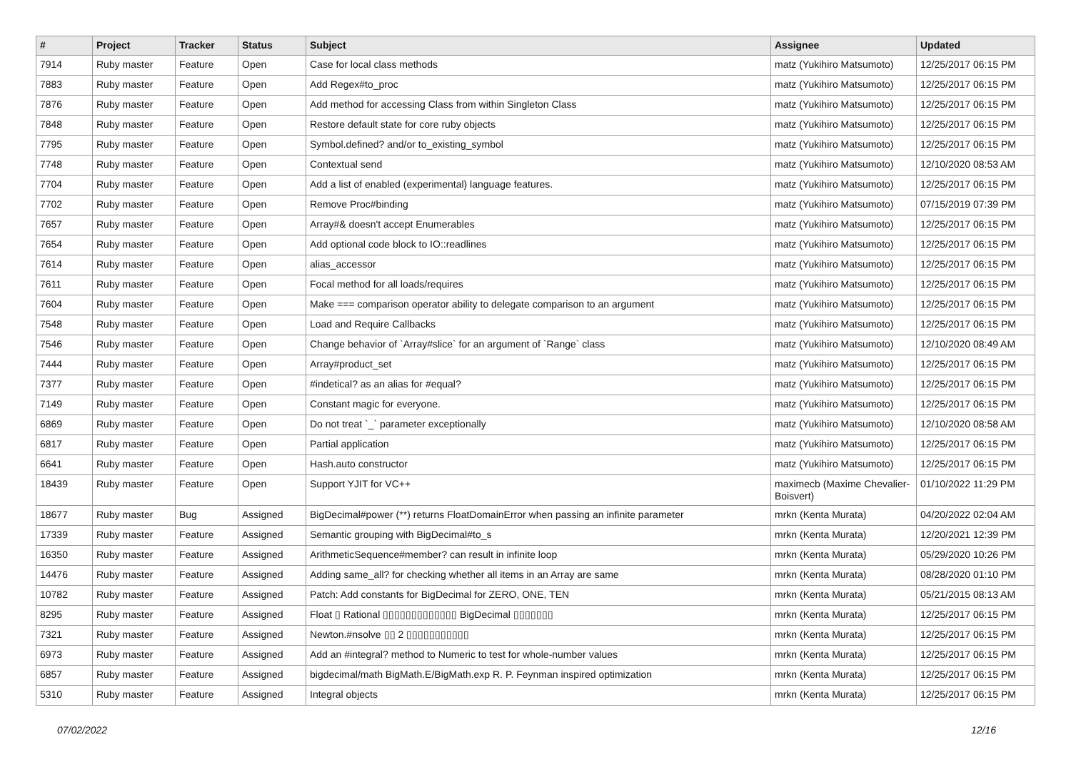| # | Project | Tracker | Status | Subject | Assignee | Updated |
| --- | --- | --- | --- | --- | --- | --- |
| 7914 | Ruby master | Feature | Open | Case for local class methods | matz (Yukihiro Matsumoto) | 12/25/2017 06:15 PM |
| 7883 | Ruby master | Feature | Open | Add Regex#to_proc | matz (Yukihiro Matsumoto) | 12/25/2017 06:15 PM |
| 7876 | Ruby master | Feature | Open | Add method for accessing Class from within Singleton Class | matz (Yukihiro Matsumoto) | 12/25/2017 06:15 PM |
| 7848 | Ruby master | Feature | Open | Restore default state for core ruby objects | matz (Yukihiro Matsumoto) | 12/25/2017 06:15 PM |
| 7795 | Ruby master | Feature | Open | Symbol.defined? and/or to_existing_symbol | matz (Yukihiro Matsumoto) | 12/25/2017 06:15 PM |
| 7748 | Ruby master | Feature | Open | Contextual send | matz (Yukihiro Matsumoto) | 12/10/2020 08:53 AM |
| 7704 | Ruby master | Feature | Open | Add a list of enabled (experimental) language features. | matz (Yukihiro Matsumoto) | 12/25/2017 06:15 PM |
| 7702 | Ruby master | Feature | Open | Remove Proc#binding | matz (Yukihiro Matsumoto) | 07/15/2019 07:39 PM |
| 7657 | Ruby master | Feature | Open | Array#& doesn't accept Enumerables | matz (Yukihiro Matsumoto) | 12/25/2017 06:15 PM |
| 7654 | Ruby master | Feature | Open | Add optional code block to IO::readlines | matz (Yukihiro Matsumoto) | 12/25/2017 06:15 PM |
| 7614 | Ruby master | Feature | Open | alias_accessor | matz (Yukihiro Matsumoto) | 12/25/2017 06:15 PM |
| 7611 | Ruby master | Feature | Open | Focal method for all loads/requires | matz (Yukihiro Matsumoto) | 12/25/2017 06:15 PM |
| 7604 | Ruby master | Feature | Open | Make === comparison operator ability to delegate comparison to an argument | matz (Yukihiro Matsumoto) | 12/25/2017 06:15 PM |
| 7548 | Ruby master | Feature | Open | Load and Require Callbacks | matz (Yukihiro Matsumoto) | 12/25/2017 06:15 PM |
| 7546 | Ruby master | Feature | Open | Change behavior of `Array#slice` for an argument of `Range` class | matz (Yukihiro Matsumoto) | 12/10/2020 08:49 AM |
| 7444 | Ruby master | Feature | Open | Array#product_set | matz (Yukihiro Matsumoto) | 12/25/2017 06:15 PM |
| 7377 | Ruby master | Feature | Open | #indetical? as an alias for #equal? | matz (Yukihiro Matsumoto) | 12/25/2017 06:15 PM |
| 7149 | Ruby master | Feature | Open | Constant magic for everyone. | matz (Yukihiro Matsumoto) | 12/25/2017 06:15 PM |
| 6869 | Ruby master | Feature | Open | Do not treat `_` parameter exceptionally | matz (Yukihiro Matsumoto) | 12/10/2020 08:58 AM |
| 6817 | Ruby master | Feature | Open | Partial application | matz (Yukihiro Matsumoto) | 12/25/2017 06:15 PM |
| 6641 | Ruby master | Feature | Open | Hash.auto constructor | matz (Yukihiro Matsumoto) | 12/25/2017 06:15 PM |
| 18439 | Ruby master | Feature | Open | Support YJIT for VC++ | maximecb (Maxime Chevalier-Boisvert) | 01/10/2022 11:29 PM |
| 18677 | Ruby master | Bug | Assigned | BigDecimal#power (**) returns FloatDomainError when passing an infinite parameter | mrkn (Kenta Murata) | 04/20/2022 02:04 AM |
| 17339 | Ruby master | Feature | Assigned | Semantic grouping with BigDecimal#to_s | mrkn (Kenta Murata) | 12/20/2021 12:39 PM |
| 16350 | Ruby master | Feature | Assigned | ArithmeticSequence#member? can result in infinite loop | mrkn (Kenta Murata) | 05/29/2020 10:26 PM |
| 14476 | Ruby master | Feature | Assigned | Adding same_all? for checking whether all items in an Array are same | mrkn (Kenta Murata) | 08/28/2020 01:10 PM |
| 10782 | Ruby master | Feature | Assigned | Patch: Add constants for BigDecimal for ZERO, ONE, TEN | mrkn (Kenta Murata) | 05/21/2015 08:13 AM |
| 8295 | Ruby master | Feature | Assigned | Float ▯ Rational ▯▯▯▯▯▯▯▯▯▯▯▯▯ BigDecimal ▯▯▯▯▯▯▯ | mrkn (Kenta Murata) | 12/25/2017 06:15 PM |
| 7321 | Ruby master | Feature | Assigned | Newton.#nsolve ▯▯ 2 ▯▯▯▯▯▯▯▯▯▯▯ | mrkn (Kenta Murata) | 12/25/2017 06:15 PM |
| 6973 | Ruby master | Feature | Assigned | Add an #integral? method to Numeric to test for whole-number values | mrkn (Kenta Murata) | 12/25/2017 06:15 PM |
| 6857 | Ruby master | Feature | Assigned | bigdecimal/math BigMath.E/BigMath.exp R. P. Feynman inspired optimization | mrkn (Kenta Murata) | 12/25/2017 06:15 PM |
| 5310 | Ruby master | Feature | Assigned | Integral objects | mrkn (Kenta Murata) | 12/25/2017 06:15 PM |
07/02/2022 12/16